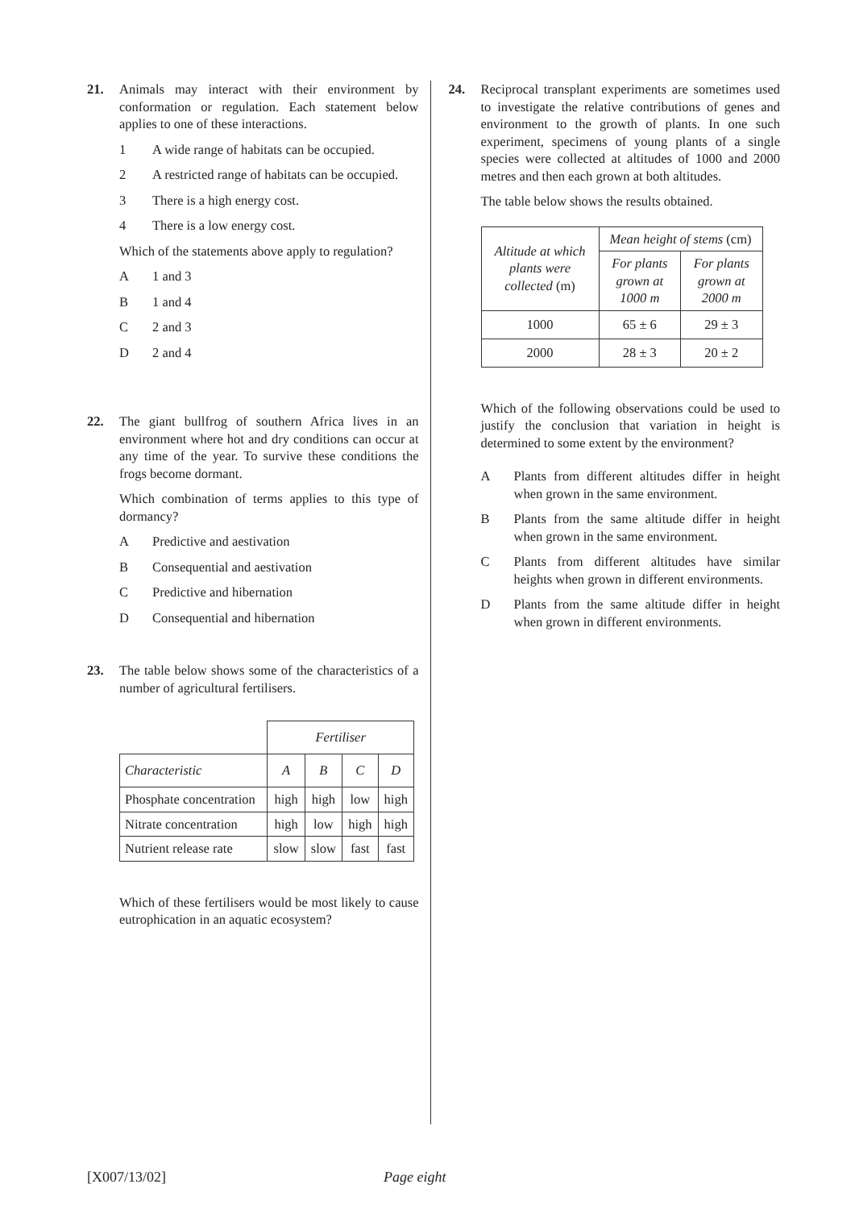21. Animals may interact with their environment by conformation or regulation. Each statement below applies to one of these interactions.
1 A wide range of habitats can be occupied.
2 A restricted range of habitats can be occupied.
3 There is a high energy cost.
4 There is a low energy cost.
Which of the statements above apply to regulation?
A 1 and 3
B 1 and 4
C 2 and 3
D 2 and 4
22. The giant bullfrog of southern Africa lives in an environment where hot and dry conditions can occur at any time of the year. To survive these conditions the frogs become dormant.
Which combination of terms applies to this type of dormancy?
A Predictive and aestivation
B Consequential and aestivation
C Predictive and hibernation
D Consequential and hibernation
23. The table below shows some of the characteristics of a number of agricultural fertilisers.
| | Fertiliser | | | |
| Characteristic | A | B | C | D |
| Phosphate concentration | high | high | low | high |
| Nitrate concentration | high | low | high | high |
| Nutrient release rate | slow | slow | fast | fast |
Which of these fertilisers would be most likely to cause eutrophication in an aquatic ecosystem?
24. Reciprocal transplant experiments are sometimes used to investigate the relative contributions of genes and environment to the growth of plants. In one such experiment, specimens of young plants of a single species were collected at altitudes of 1000 and 2000 metres and then each grown at both altitudes.
The table below shows the results obtained.
| Altitude at which plants were collected (m) | Mean height of stems (cm) | |
| --- | --- | --- |
| | For plants grown at 1000 m | For plants grown at 2000 m |
| 1000 | 65 ± 6 | 29 ± 3 |
| 2000 | 28 ± 3 | 20 ± 2 |
Which of the following observations could be used to justify the conclusion that variation in height is determined to some extent by the environment?
A Plants from different altitudes differ in height when grown in the same environment.
B Plants from the same altitude differ in height when grown in the same environment.
C Plants from different altitudes have similar heights when grown in different environments.
D Plants from the same altitude differ in height when grown in different environments.
[X007/13/02] Page eight